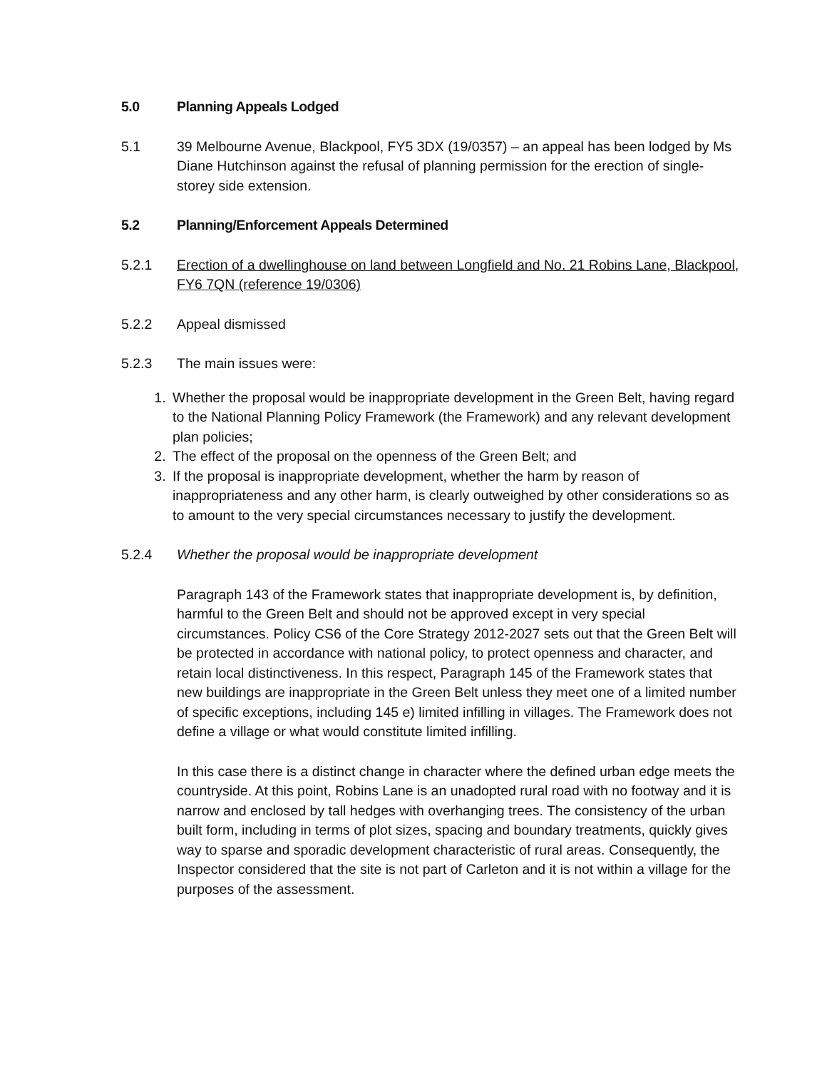5.0 Planning Appeals Lodged
5.1 39 Melbourne Avenue, Blackpool, FY5 3DX (19/0357) – an appeal has been lodged by Ms Diane Hutchinson against the refusal of planning permission for the erection of single-storey side extension.
5.2 Planning/Enforcement Appeals Determined
5.2.1 Erection of a dwellinghouse on land between Longfield and No. 21 Robins Lane, Blackpool, FY6 7QN (reference 19/0306)
5.2.2 Appeal dismissed
5.2.3 The main issues were:
1. Whether the proposal would be inappropriate development in the Green Belt, having regard to the National Planning Policy Framework (the Framework) and any relevant development plan policies;
2. The effect of the proposal on the openness of the Green Belt; and
3. If the proposal is inappropriate development, whether the harm by reason of inappropriateness and any other harm, is clearly outweighed by other considerations so as to amount to the very special circumstances necessary to justify the development.
5.2.4 Whether the proposal would be inappropriate development
Paragraph 143 of the Framework states that inappropriate development is, by definition, harmful to the Green Belt and should not be approved except in very special circumstances. Policy CS6 of the Core Strategy 2012-2027 sets out that the Green Belt will be protected in accordance with national policy, to protect openness and character, and retain local distinctiveness. In this respect, Paragraph 145 of the Framework states that new buildings are inappropriate in the Green Belt unless they meet one of a limited number of specific exceptions, including 145 e) limited infilling in villages. The Framework does not define a village or what would constitute limited infilling.
In this case there is a distinct change in character where the defined urban edge meets the countryside. At this point, Robins Lane is an unadopted rural road with no footway and it is narrow and enclosed by tall hedges with overhanging trees. The consistency of the urban built form, including in terms of plot sizes, spacing and boundary treatments, quickly gives way to sparse and sporadic development characteristic of rural areas. Consequently, the Inspector considered that the site is not part of Carleton and it is not within a village for the purposes of the assessment.